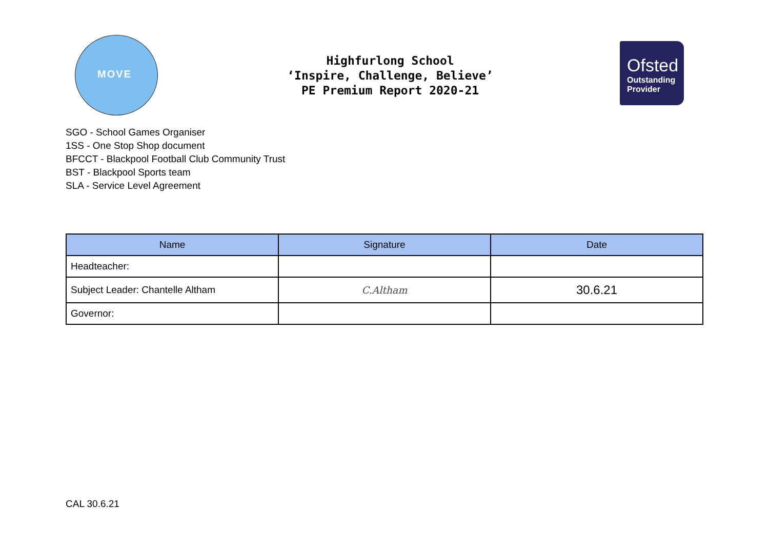MOVE
Highfurlong School
‘Inspire, Challenge, Believe’
PE Premium Report 2020-21
Ofsted
Outstanding
Provider
SGO - School Games Organiser
1SS - One Stop Shop document
BFCCT - Blackpool Football Club Community Trust
BST - Blackpool Sports team
SLA - Service Level Agreement
| Name | Signature | Date |
| --- | --- | --- |
| Headteacher: | | |
| Subject Leader: Chantelle Altham | C.Altham | 30.6.21 |
| Governor: | | |
CAL 30.6.21